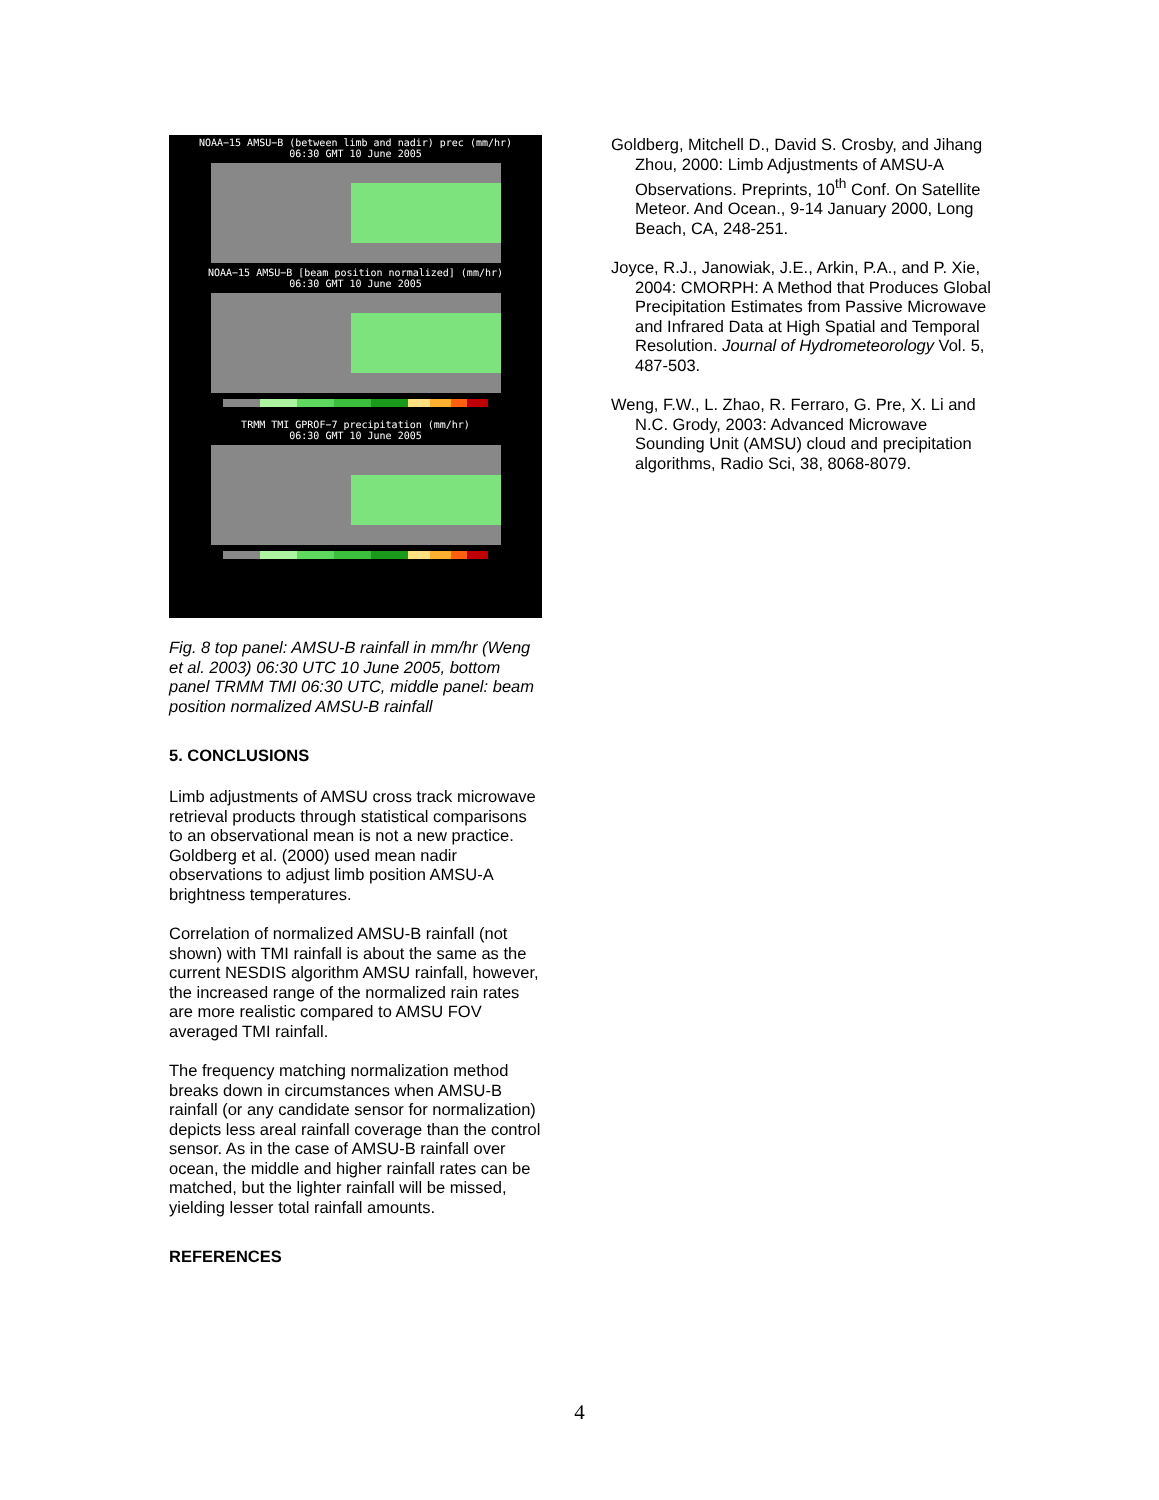NOAA−15 AMSU−B (between limb and nadir) prec (mm/hr)
06:30 GMT 10 June 2005
NOAA−15 AMSU−B [beam position normalized] (mm/hr)
06:30 GMT 10 June 2005
TRMM TMI GPROF−7 precipitation (mm/hr)
06:30 GMT 10 June 2005
Fig. 8 top panel: AMSU-B rainfall in mm/hr (Weng et al. 2003) 06:30 UTC 10 June 2005, bottom panel TRMM TMI 06:30 UTC, middle panel: beam position normalized AMSU-B rainfall
5. CONCLUSIONS
Limb adjustments of AMSU cross track microwave retrieval products through statistical comparisons to an observational mean is not a new practice. Goldberg et al. (2000) used mean nadir observations to adjust limb position AMSU-A brightness temperatures.
Correlation of normalized AMSU-B rainfall (not shown) with TMI rainfall is about the same as the current NESDIS algorithm AMSU rainfall, however, the increased range of the normalized rain rates are more realistic compared to AMSU FOV averaged TMI rainfall.
The frequency matching normalization method breaks down in circumstances when AMSU-B rainfall (or any candidate sensor for normalization) depicts less areal rainfall coverage than the control sensor. As in the case of AMSU-B rainfall over ocean, the middle and higher rainfall rates can be matched, but the lighter rainfall will be missed, yielding lesser total rainfall amounts.
REFERENCES
Goldberg, Mitchell D., David S. Crosby, and Jihang Zhou, 2000: Limb Adjustments of AMSU-A Observations. Preprints, 10<sup>th</sup> Conf. On Satellite Meteor. And Ocean., 9-14 January 2000, Long Beach, CA, 248-251.
Joyce, R.J., Janowiak, J.E., Arkin, P.A., and P. Xie, 2004: CMORPH: A Method that Produces Global Precipitation Estimates from Passive Microwave and Infrared Data at High Spatial and Temporal Resolution. Journal of Hydrometeorology Vol. 5, 487-503.
Weng, F.W., L. Zhao, R. Ferraro, G. Pre, X. Li and N.C. Grody, 2003: Advanced Microwave Sounding Unit (AMSU) cloud and precipitation algorithms, Radio Sci, 38, 8068-8079.
4